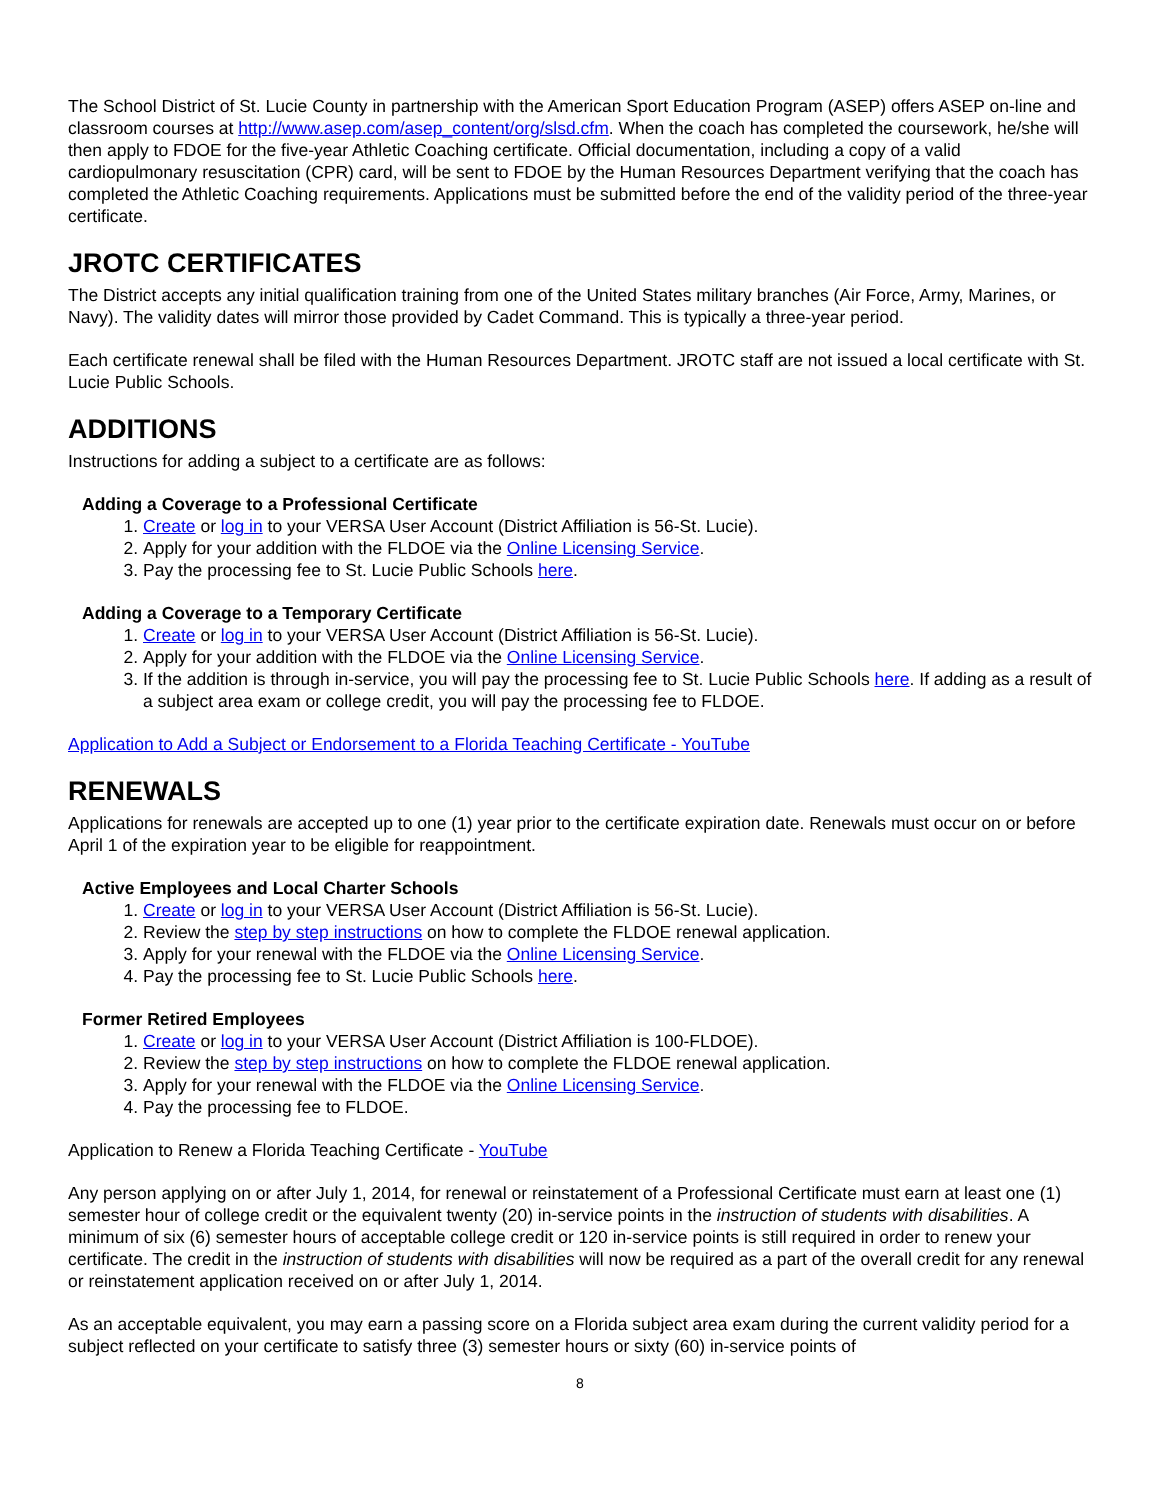The School District of St. Lucie County in partnership with the American Sport Education Program (ASEP) offers ASEP on-line and classroom courses at http://www.asep.com/asep_content/org/slsd.cfm. When the coach has completed the coursework, he/she will then apply to FDOE for the five-year Athletic Coaching certificate. Official documentation, including a copy of a valid cardiopulmonary resuscitation (CPR) card, will be sent to FDOE by the Human Resources Department verifying that the coach has completed the Athletic Coaching requirements. Applications must be submitted before the end of the validity period of the three-year certificate.
JROTC CERTIFICATES
The District accepts any initial qualification training from one of the United States military branches (Air Force, Army, Marines, or Navy). The validity dates will mirror those provided by Cadet Command. This is typically a three-year period.
Each certificate renewal shall be filed with the Human Resources Department. JROTC staff are not issued a local certificate with St. Lucie Public Schools.
ADDITIONS
Instructions for adding a subject to a certificate are as follows:
Adding a Coverage to a Professional Certificate
1. Create or log in to your VERSA User Account (District Affiliation is 56-St. Lucie).
2. Apply for your addition with the FLDOE via the Online Licensing Service.
3. Pay the processing fee to St. Lucie Public Schools here.
Adding a Coverage to a Temporary Certificate
1. Create or log in to your VERSA User Account (District Affiliation is 56-St. Lucie).
2. Apply for your addition with the FLDOE via the Online Licensing Service.
3. If the addition is through in-service, you will pay the processing fee to St. Lucie Public Schools here. If adding as a result of a subject area exam or college credit, you will pay the processing fee to FLDOE.
Application to Add a Subject or Endorsement to a Florida Teaching Certificate - YouTube
RENEWALS
Applications for renewals are accepted up to one (1) year prior to the certificate expiration date. Renewals must occur on or before April 1 of the expiration year to be eligible for reappointment.
Active Employees and Local Charter Schools
1. Create or log in to your VERSA User Account (District Affiliation is 56-St. Lucie).
2. Review the step by step instructions on how to complete the FLDOE renewal application.
3. Apply for your renewal with the FLDOE via the Online Licensing Service.
4. Pay the processing fee to St. Lucie Public Schools here.
Former Retired Employees
1. Create or log in to your VERSA User Account (District Affiliation is 100-FLDOE).
2. Review the step by step instructions on how to complete the FLDOE renewal application.
3. Apply for your renewal with the FLDOE via the Online Licensing Service.
4. Pay the processing fee to FLDOE.
Application to Renew a Florida Teaching Certificate - YouTube
Any person applying on or after July 1, 2014, for renewal or reinstatement of a Professional Certificate must earn at least one (1) semester hour of college credit or the equivalent twenty (20) in-service points in the instruction of students with disabilities. A minimum of six (6) semester hours of acceptable college credit or 120 in-service points is still required in order to renew your certificate. The credit in the instruction of students with disabilities will now be required as a part of the overall credit for any renewal or reinstatement application received on or after July 1, 2014.
As an acceptable equivalent, you may earn a passing score on a Florida subject area exam during the current validity period for a subject reflected on your certificate to satisfy three (3) semester hours or sixty (60) in-service points of
8